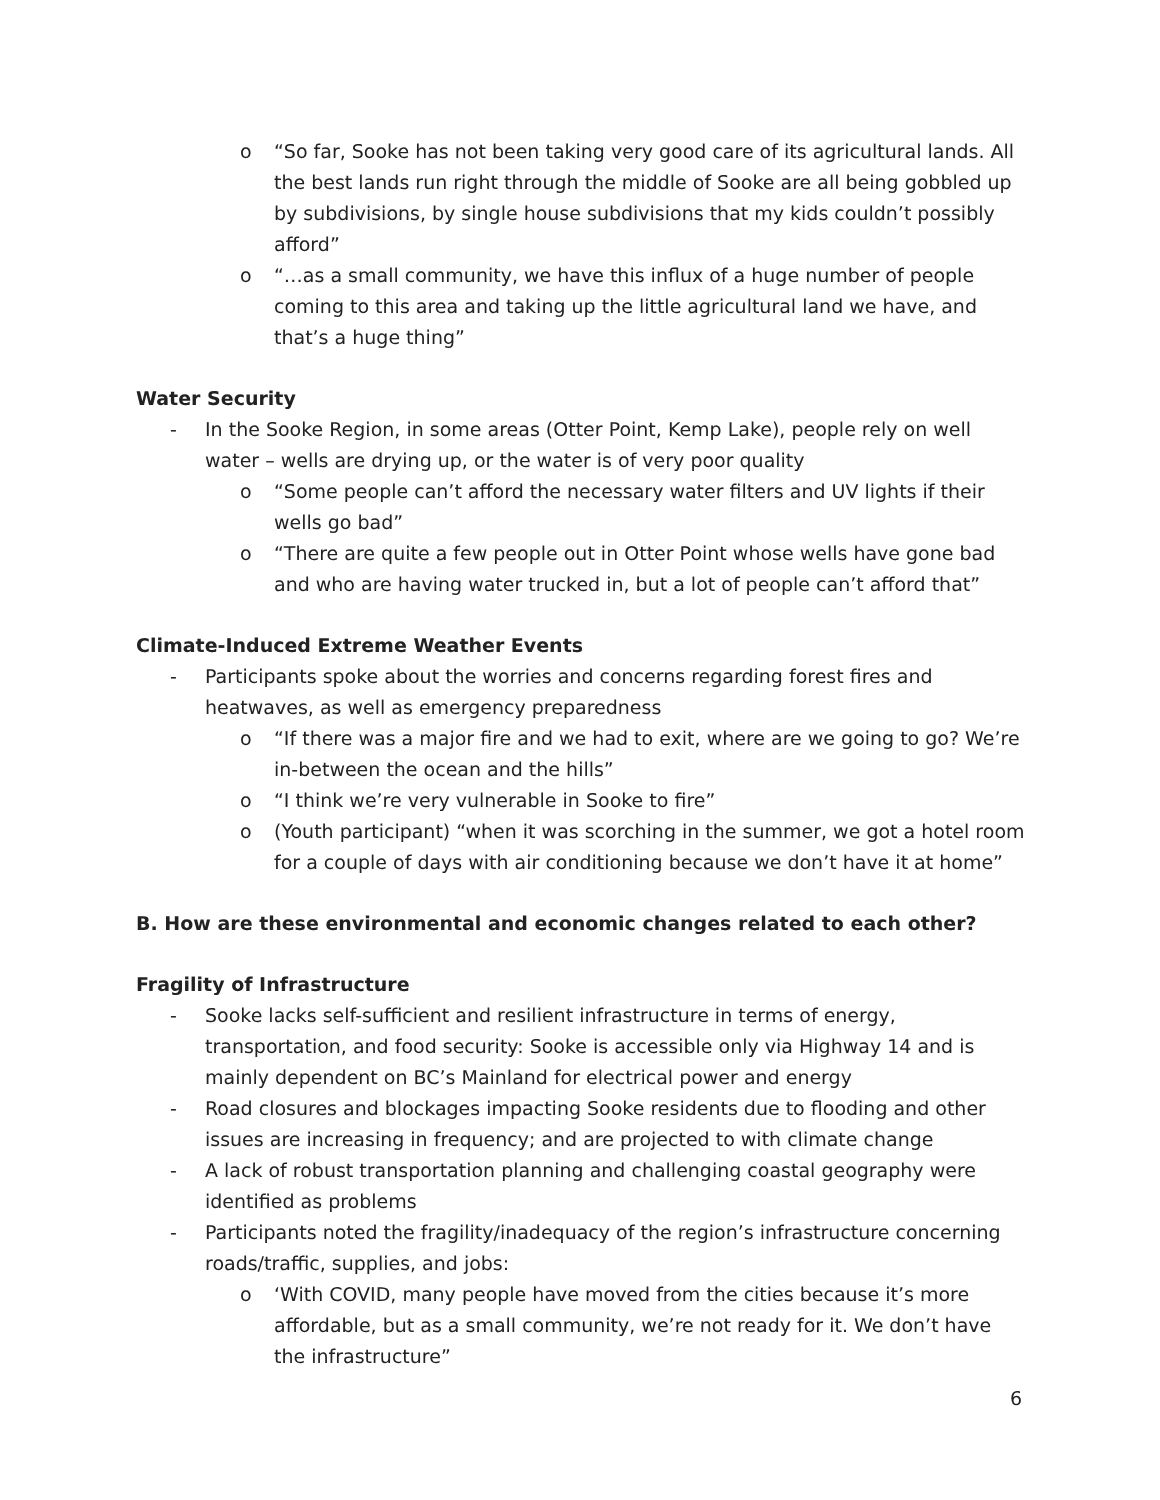o “So far, Sooke has not been taking very good care of its agricultural lands. All the best lands run right through the middle of Sooke are all being gobbled up by subdivisions, by single house subdivisions that my kids couldn’t possibly afford”
o “…as a small community, we have this influx of a huge number of people coming to this area and taking up the little agricultural land we have, and that’s a huge thing”
Water Security
- In the Sooke Region, in some areas (Otter Point, Kemp Lake), people rely on well water – wells are drying up, or the water is of very poor quality
o “Some people can’t afford the necessary water filters and UV lights if their wells go bad”
o “There are quite a few people out in Otter Point whose wells have gone bad and who are having water trucked in, but a lot of people can’t afford that”
Climate-Induced Extreme Weather Events
- Participants spoke about the worries and concerns regarding forest fires and heatwaves, as well as emergency preparedness
o “If there was a major fire and we had to exit, where are we going to go? We’re in-between the ocean and the hills”
o “I think we’re very vulnerable in Sooke to fire”
o (Youth participant) “when it was scorching in the summer, we got a hotel room for a couple of days with air conditioning because we don’t have it at home”
B. How are these environmental and economic changes related to each other?
Fragility of Infrastructure
- Sooke lacks self-sufficient and resilient infrastructure in terms of energy, transportation, and food security: Sooke is accessible only via Highway 14 and is mainly dependent on BC’s Mainland for electrical power and energy
- Road closures and blockages impacting Sooke residents due to flooding and other issues are increasing in frequency; and are projected to with climate change
- A lack of robust transportation planning and challenging coastal geography were identified as problems
- Participants noted the fragility/inadequacy of the region’s infrastructure concerning roads/traffic, supplies, and jobs:
o ‘With COVID, many people have moved from the cities because it’s more affordable, but as a small community, we’re not ready for it. We don’t have the infrastructure”
6